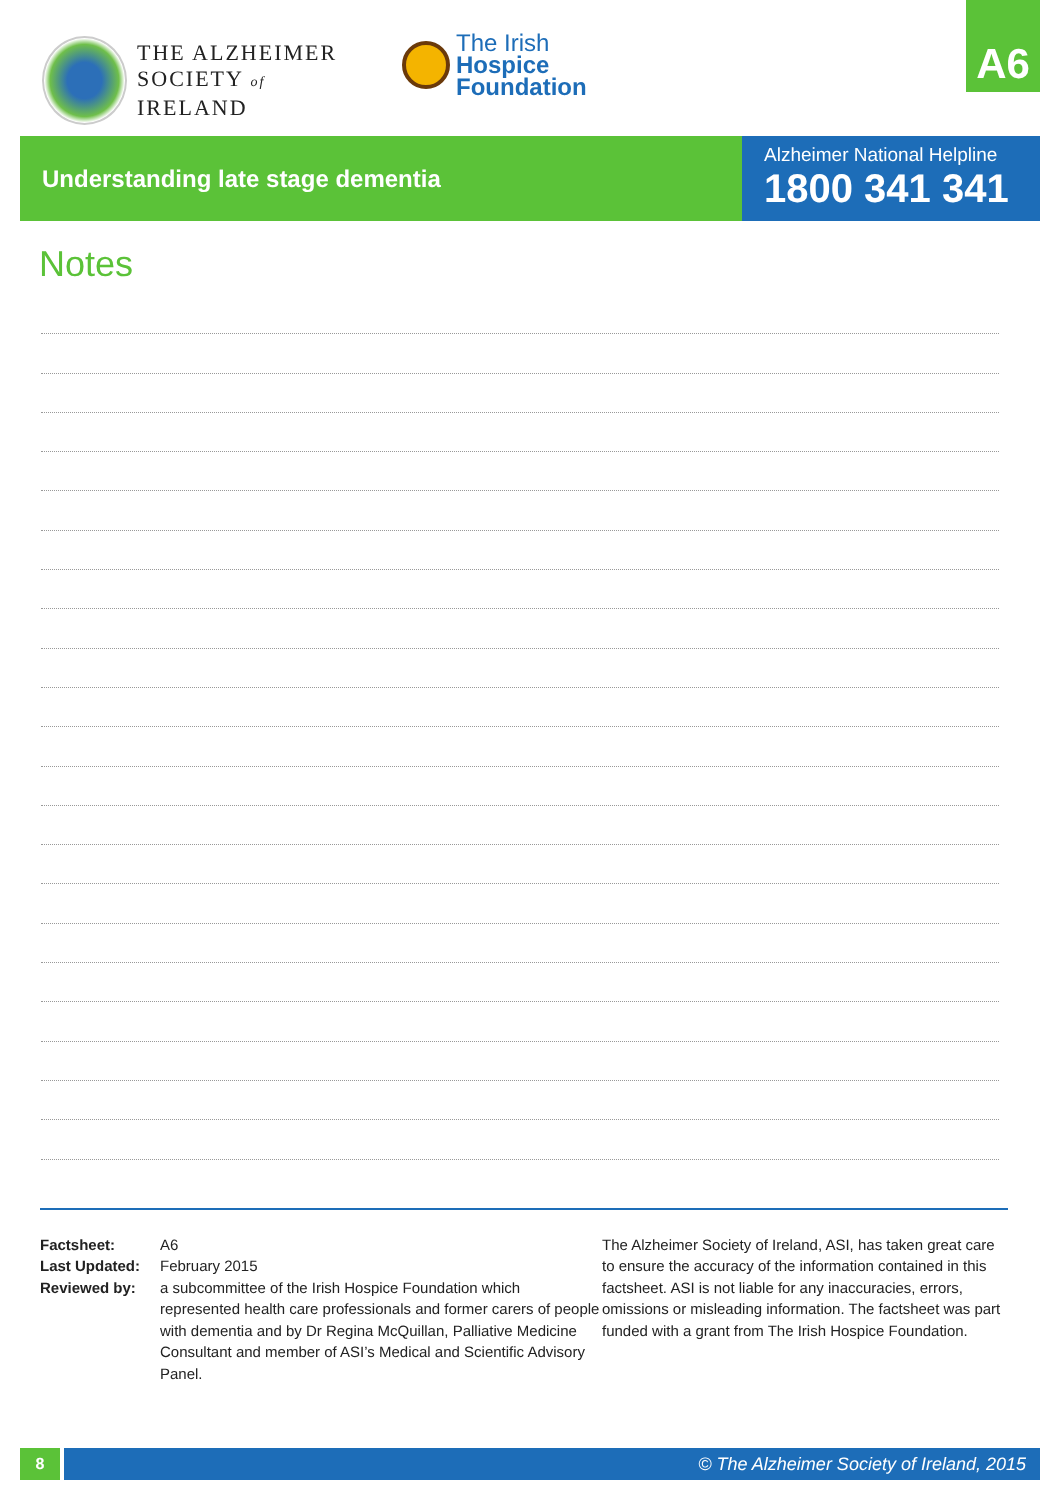THE ALZHEIMER
SOCIETY of IRELAND
The Irish
Hospice
Foundation
A6
Understanding late stage dementia
Alzheimer National Helpline
1800 341 341
Notes
| Factsheet: | A6 |
| Last Updated: | February 2015 |
| Reviewed by: | a subcommittee of the Irish Hospice Foundation which represented health care professionals and former carers of people with dementia and by Dr Regina McQuillan, Palliative Medicine Consultant and member of ASI’s Medical and Scientific Advisory Panel. |
The Alzheimer Society of Ireland, ASI, has taken great care to ensure the accuracy of the information contained in this factsheet. ASI is not liable for any inaccuracies, errors, omissions or misleading information. The factsheet was part funded with a grant from The Irish Hospice Foundation.
8
© The Alzheimer Society of Ireland, 2015